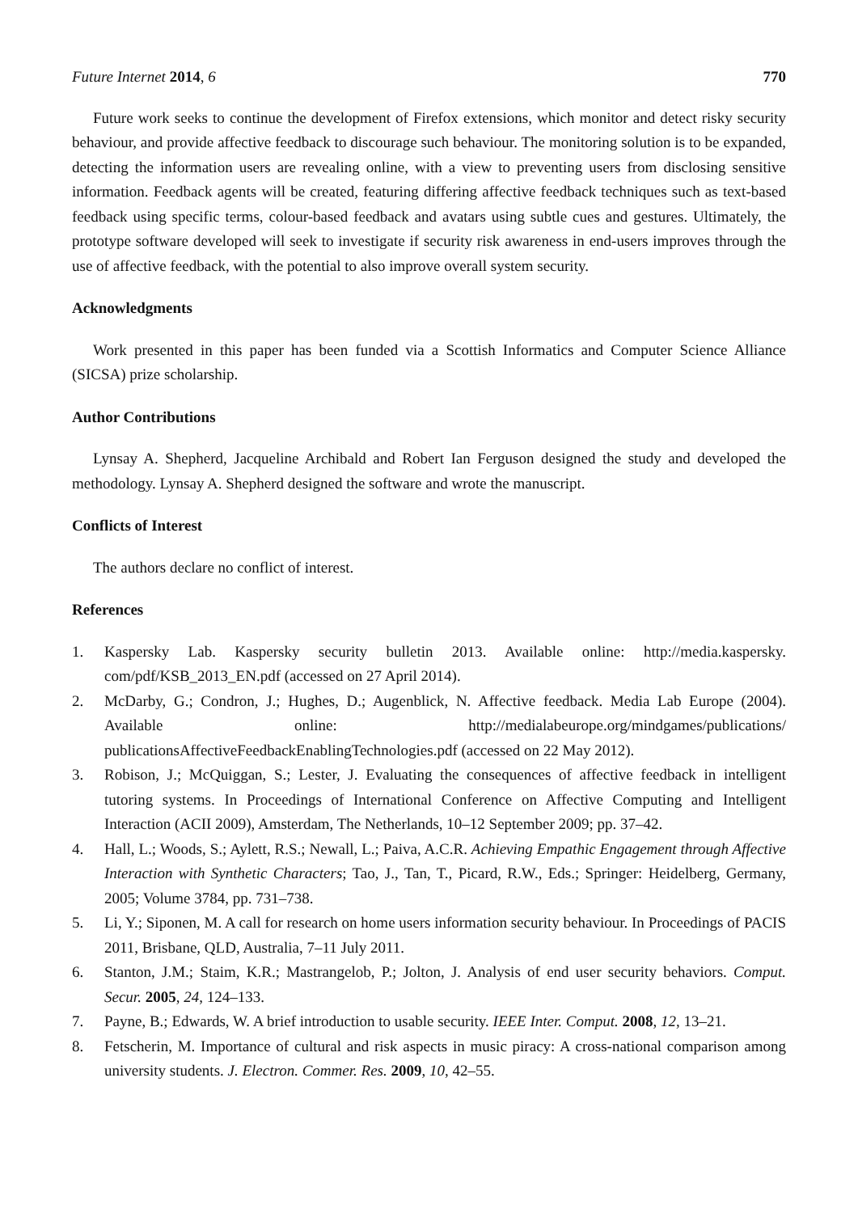Future Internet 2014, 6 770
Future work seeks to continue the development of Firefox extensions, which monitor and detect risky security behaviour, and provide affective feedback to discourage such behaviour. The monitoring solution is to be expanded, detecting the information users are revealing online, with a view to preventing users from disclosing sensitive information. Feedback agents will be created, featuring differing affective feedback techniques such as text-based feedback using specific terms, colour-based feedback and avatars using subtle cues and gestures. Ultimately, the prototype software developed will seek to investigate if security risk awareness in end-users improves through the use of affective feedback, with the potential to also improve overall system security.
Acknowledgments
Work presented in this paper has been funded via a Scottish Informatics and Computer Science Alliance (SICSA) prize scholarship.
Author Contributions
Lynsay A. Shepherd, Jacqueline Archibald and Robert Ian Ferguson designed the study and developed the methodology. Lynsay A. Shepherd designed the software and wrote the manuscript.
Conflicts of Interest
The authors declare no conflict of interest.
References
1. Kaspersky Lab. Kaspersky security bulletin 2013. Available online: http://media.kaspersky. com/pdf/KSB_2013_EN.pdf (accessed on 27 April 2014).
2. McDarby, G.; Condron, J.; Hughes, D.; Augenblick, N. Affective feedback. Media Lab Europe (2004). Available online: http://medialabeurope.org/mindgames/publications/ publicationsAffectiveFeedbackEnablingTechnologies.pdf (accessed on 22 May 2012).
3. Robison, J.; McQuiggan, S.; Lester, J. Evaluating the consequences of affective feedback in intelligent tutoring systems. In Proceedings of International Conference on Affective Computing and Intelligent Interaction (ACII 2009), Amsterdam, The Netherlands, 10–12 September 2009; pp. 37–42.
4. Hall, L.; Woods, S.; Aylett, R.S.; Newall, L.; Paiva, A.C.R. Achieving Empathic Engagement through Affective Interaction with Synthetic Characters; Tao, J., Tan, T., Picard, R.W., Eds.; Springer: Heidelberg, Germany, 2005; Volume 3784, pp. 731–738.
5. Li, Y.; Siponen, M. A call for research on home users information security behaviour. In Proceedings of PACIS 2011, Brisbane, QLD, Australia, 7–11 July 2011.
6. Stanton, J.M.; Staim, K.R.; Mastrangelob, P.; Jolton, J. Analysis of end user security behaviors. Comput. Secur. 2005, 24, 124–133.
7. Payne, B.; Edwards, W. A brief introduction to usable security. IEEE Inter. Comput. 2008, 12, 13–21.
8. Fetscherin, M. Importance of cultural and risk aspects in music piracy: A cross-national comparison among university students. J. Electron. Commer. Res. 2009, 10, 42–55.